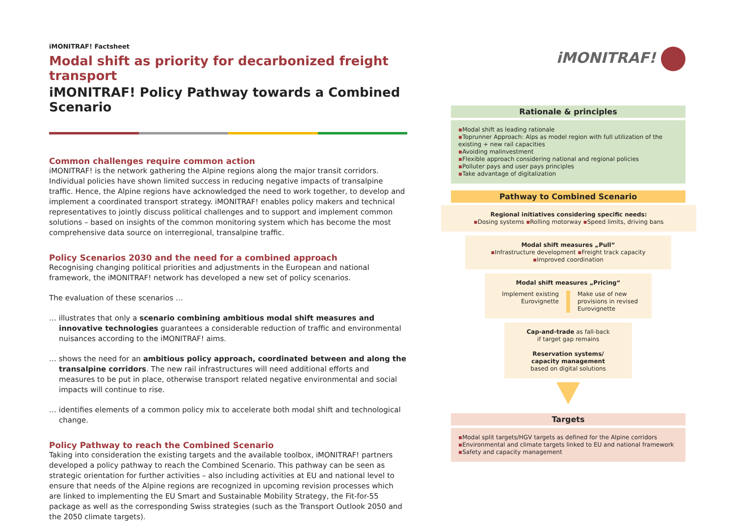iMONITRAF! Factsheet
Modal shift as priority for decarbonized freight transport
iMONITRAF! Policy Pathway towards a Combined Scenario
Common challenges require common action
iMONITRAF! is the network gathering the Alpine regions along the major transit corridors. Individual policies have shown limited success in reducing negative impacts of transalpine traffic. Hence, the Alpine regions have acknowledged the need to work together, to develop and implement a coordinated transport strategy. iMONITRAF! enables policy makers and technical representatives to jointly discuss political challenges and to support and implement common solutions – based on insights of the common monitoring system which has become the most comprehensive data source on interregional, transalpine traffic.
Policy Scenarios 2030 and the need for a combined approach
Recognising changing political priorities and adjustments in the European and national framework, the iMONITRAF! network has developed a new set of policy scenarios.
The evaluation of these scenarios …
… illustrates that only a scenario combining ambitious modal shift measures and innovative technologies guarantees a considerable reduction of traffic and environmental nuisances according to the iMONITRAF! aims.
… shows the need for an ambitious policy approach, coordinated between and along the transalpine corridors. The new rail infrastructures will need additional efforts and measures to be put in place, otherwise transport related negative environmental and social impacts will continue to rise.
… identifies elements of a common policy mix to accelerate both modal shift and technological change.
Policy Pathway to reach the Combined Scenario
Taking into consideration the existing targets and the available toolbox, iMONITRAF! partners developed a policy pathway to reach the Combined Scenario. This pathway can be seen as strategic orientation for further activities – also including activities at EU and national level to ensure that needs of the Alpine regions are recognized in upcoming revision processes which are linked to implementing the EU Smart and Sustainable Mobility Strategy, the Fit-for-55 package as well as the corresponding Swiss strategies (such as the Transport Outlook 2050 and the 2050 climate targets).
iMONITRAF!
Rationale & principles
▪Modal shift as leading rationale
▪Toprunner Approach: Alps as model region with full utilization of the existing + new rail capacities
▪Avoiding malinvestment
▪Flexible approach considering national and regional policies
▪Polluter pays and user pays principles
▪Take advantage of digitalization
Pathway to Combined Scenario
Regional initiatives considering specific needs:
▪Dosing systems ▪Rolling motorway ▪Speed limits, driving bans
Modal shift measures „Pull“
▪Infrastructure development ▪Freight track capacity
▪Improved coordination
Modal shift measures „Pricing“
Implement existing
Eurovignette
Make use of new provisions in revised Eurovignette
Cap-and-trade as fall-back
if target gap remains
Reservation systems/
capacity management
based on digital solutions
Targets
▪Modal split targets/HGV targets as defined for the Alpine corridors
▪Environmental and climate targets linked to EU and national framework
▪Safety and capacity management